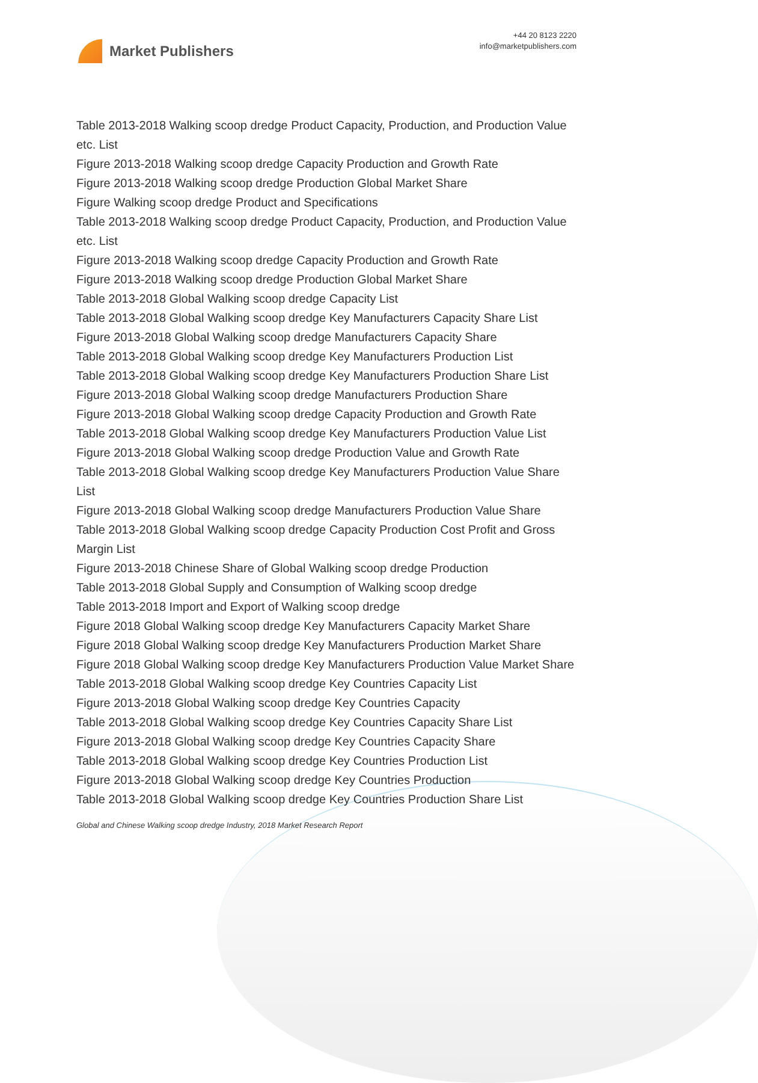Market Publishers
+44 20 8123 2220
info@marketpublishers.com
Table 2013-2018 Walking scoop dredge Product Capacity, Production, and Production Value etc. List
Figure 2013-2018 Walking scoop dredge Capacity Production and Growth Rate
Figure 2013-2018 Walking scoop dredge Production Global Market Share
Figure Walking scoop dredge Product and Specifications
Table 2013-2018 Walking scoop dredge Product Capacity, Production, and Production Value etc. List
Figure 2013-2018 Walking scoop dredge Capacity Production and Growth Rate
Figure 2013-2018 Walking scoop dredge Production Global Market Share
Table 2013-2018 Global Walking scoop dredge Capacity List
Table 2013-2018 Global Walking scoop dredge Key Manufacturers Capacity Share List
Figure 2013-2018 Global Walking scoop dredge Manufacturers Capacity Share
Table 2013-2018 Global Walking scoop dredge Key Manufacturers Production List
Table 2013-2018 Global Walking scoop dredge Key Manufacturers Production Share List
Figure 2013-2018 Global Walking scoop dredge Manufacturers Production Share
Figure 2013-2018 Global Walking scoop dredge Capacity Production and Growth Rate
Table 2013-2018 Global Walking scoop dredge Key Manufacturers Production Value List
Figure 2013-2018 Global Walking scoop dredge Production Value and Growth Rate
Table 2013-2018 Global Walking scoop dredge Key Manufacturers Production Value Share List
Figure 2013-2018 Global Walking scoop dredge Manufacturers Production Value Share
Table 2013-2018 Global Walking scoop dredge Capacity Production Cost Profit and Gross Margin List
Figure 2013-2018 Chinese Share of Global Walking scoop dredge Production
Table 2013-2018 Global Supply and Consumption of Walking scoop dredge
Table 2013-2018 Import and Export of Walking scoop dredge
Figure 2018 Global Walking scoop dredge Key Manufacturers Capacity Market Share
Figure 2018 Global Walking scoop dredge Key Manufacturers Production Market Share
Figure 2018 Global Walking scoop dredge Key Manufacturers Production Value Market Share
Table 2013-2018 Global Walking scoop dredge Key Countries Capacity List
Figure 2013-2018 Global Walking scoop dredge Key Countries Capacity
Table 2013-2018 Global Walking scoop dredge Key Countries Capacity Share List
Figure 2013-2018 Global Walking scoop dredge Key Countries Capacity Share
Table 2013-2018 Global Walking scoop dredge Key Countries Production List
Figure 2013-2018 Global Walking scoop dredge Key Countries Production
Table 2013-2018 Global Walking scoop dredge Key Countries Production Share List
Global and Chinese Walking scoop dredge Industry, 2018 Market Research Report